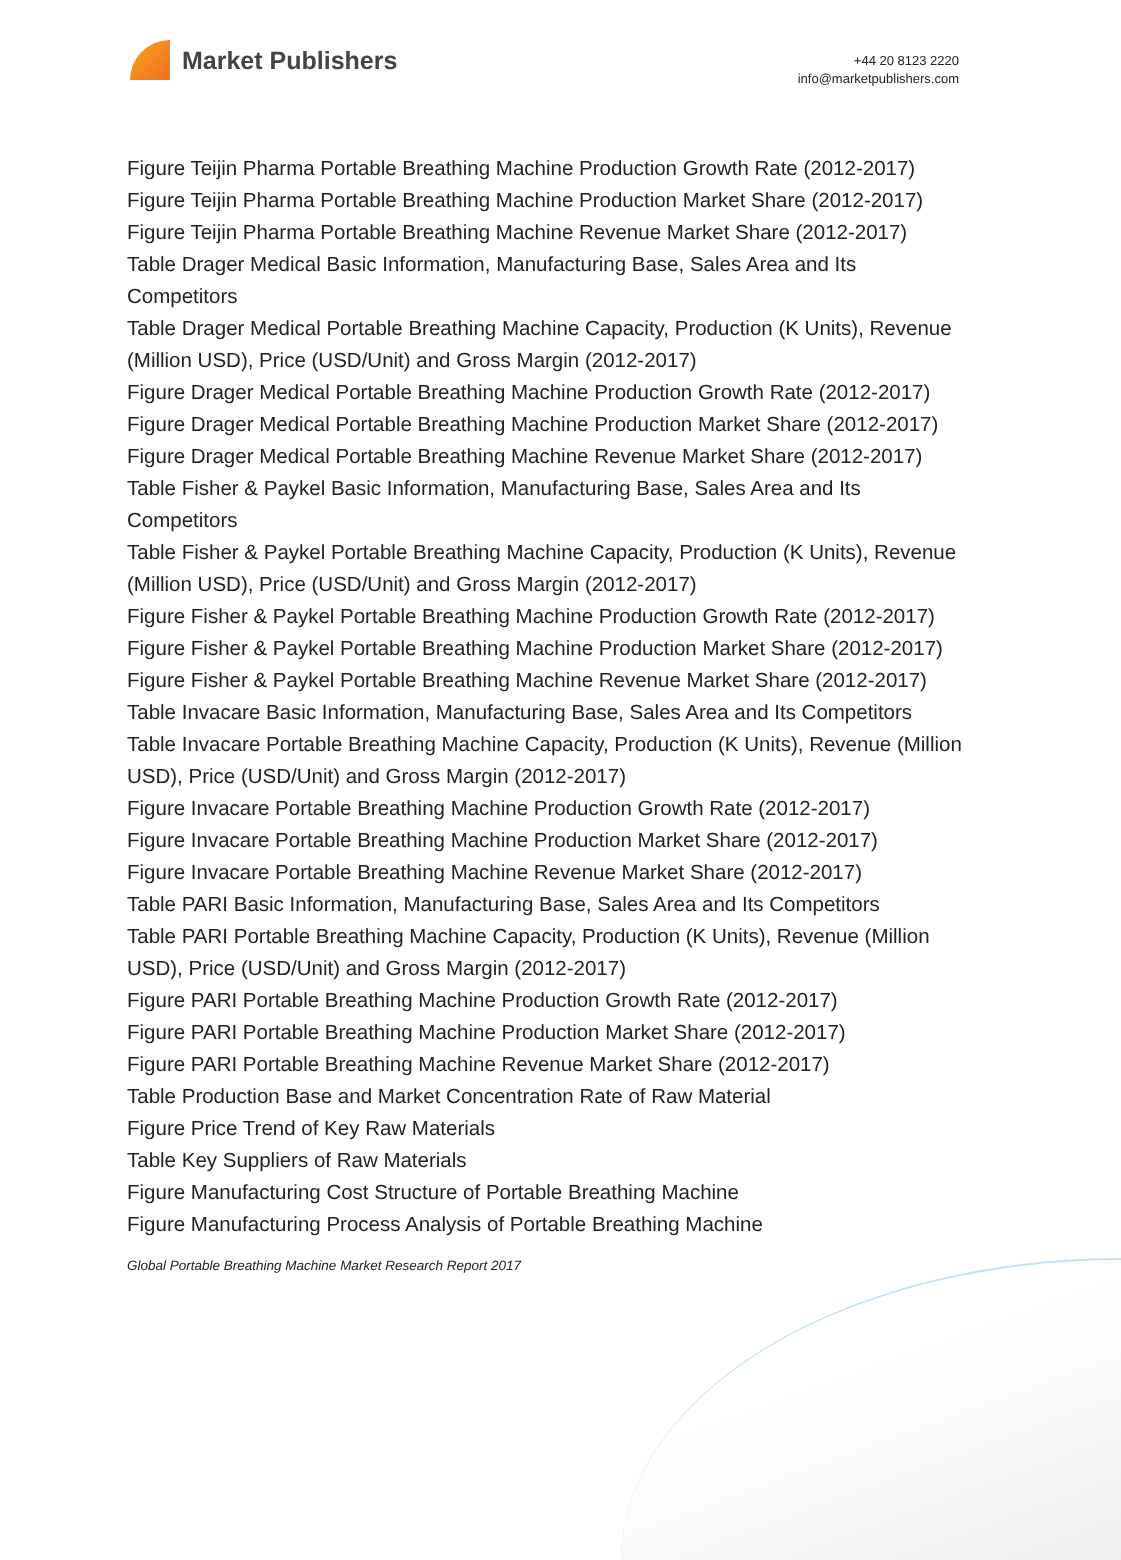Market Publishers
+44 20 8123 2220
info@marketpublishers.com
Figure Teijin Pharma Portable Breathing Machine Production Growth Rate (2012-2017)
Figure Teijin Pharma Portable Breathing Machine Production Market Share (2012-2017)
Figure Teijin Pharma Portable Breathing Machine Revenue Market Share (2012-2017)
Table Drager Medical Basic Information, Manufacturing Base, Sales Area and Its Competitors
Table Drager Medical Portable Breathing Machine Capacity, Production (K Units), Revenue (Million USD), Price (USD/Unit) and Gross Margin (2012-2017)
Figure Drager Medical Portable Breathing Machine Production Growth Rate (2012-2017)
Figure Drager Medical Portable Breathing Machine Production Market Share (2012-2017)
Figure Drager Medical Portable Breathing Machine Revenue Market Share (2012-2017)
Table Fisher & Paykel Basic Information, Manufacturing Base, Sales Area and Its Competitors
Table Fisher & Paykel Portable Breathing Machine Capacity, Production (K Units), Revenue (Million USD), Price (USD/Unit) and Gross Margin (2012-2017)
Figure Fisher & Paykel Portable Breathing Machine Production Growth Rate (2012-2017)
Figure Fisher & Paykel Portable Breathing Machine Production Market Share (2012-2017)
Figure Fisher & Paykel Portable Breathing Machine Revenue Market Share (2012-2017)
Table Invacare Basic Information, Manufacturing Base, Sales Area and Its Competitors
Table Invacare Portable Breathing Machine Capacity, Production (K Units), Revenue (Million USD), Price (USD/Unit) and Gross Margin (2012-2017)
Figure Invacare Portable Breathing Machine Production Growth Rate (2012-2017)
Figure Invacare Portable Breathing Machine Production Market Share (2012-2017)
Figure Invacare Portable Breathing Machine Revenue Market Share (2012-2017)
Table PARI Basic Information, Manufacturing Base, Sales Area and Its Competitors
Table PARI Portable Breathing Machine Capacity, Production (K Units), Revenue (Million USD), Price (USD/Unit) and Gross Margin (2012-2017)
Figure PARI Portable Breathing Machine Production Growth Rate (2012-2017)
Figure PARI Portable Breathing Machine Production Market Share (2012-2017)
Figure PARI Portable Breathing Machine Revenue Market Share (2012-2017)
Table Production Base and Market Concentration Rate of Raw Material
Figure Price Trend of Key Raw Materials
Table Key Suppliers of Raw Materials
Figure Manufacturing Cost Structure of Portable Breathing Machine
Figure Manufacturing Process Analysis of Portable Breathing Machine
Global Portable Breathing Machine Market Research Report 2017